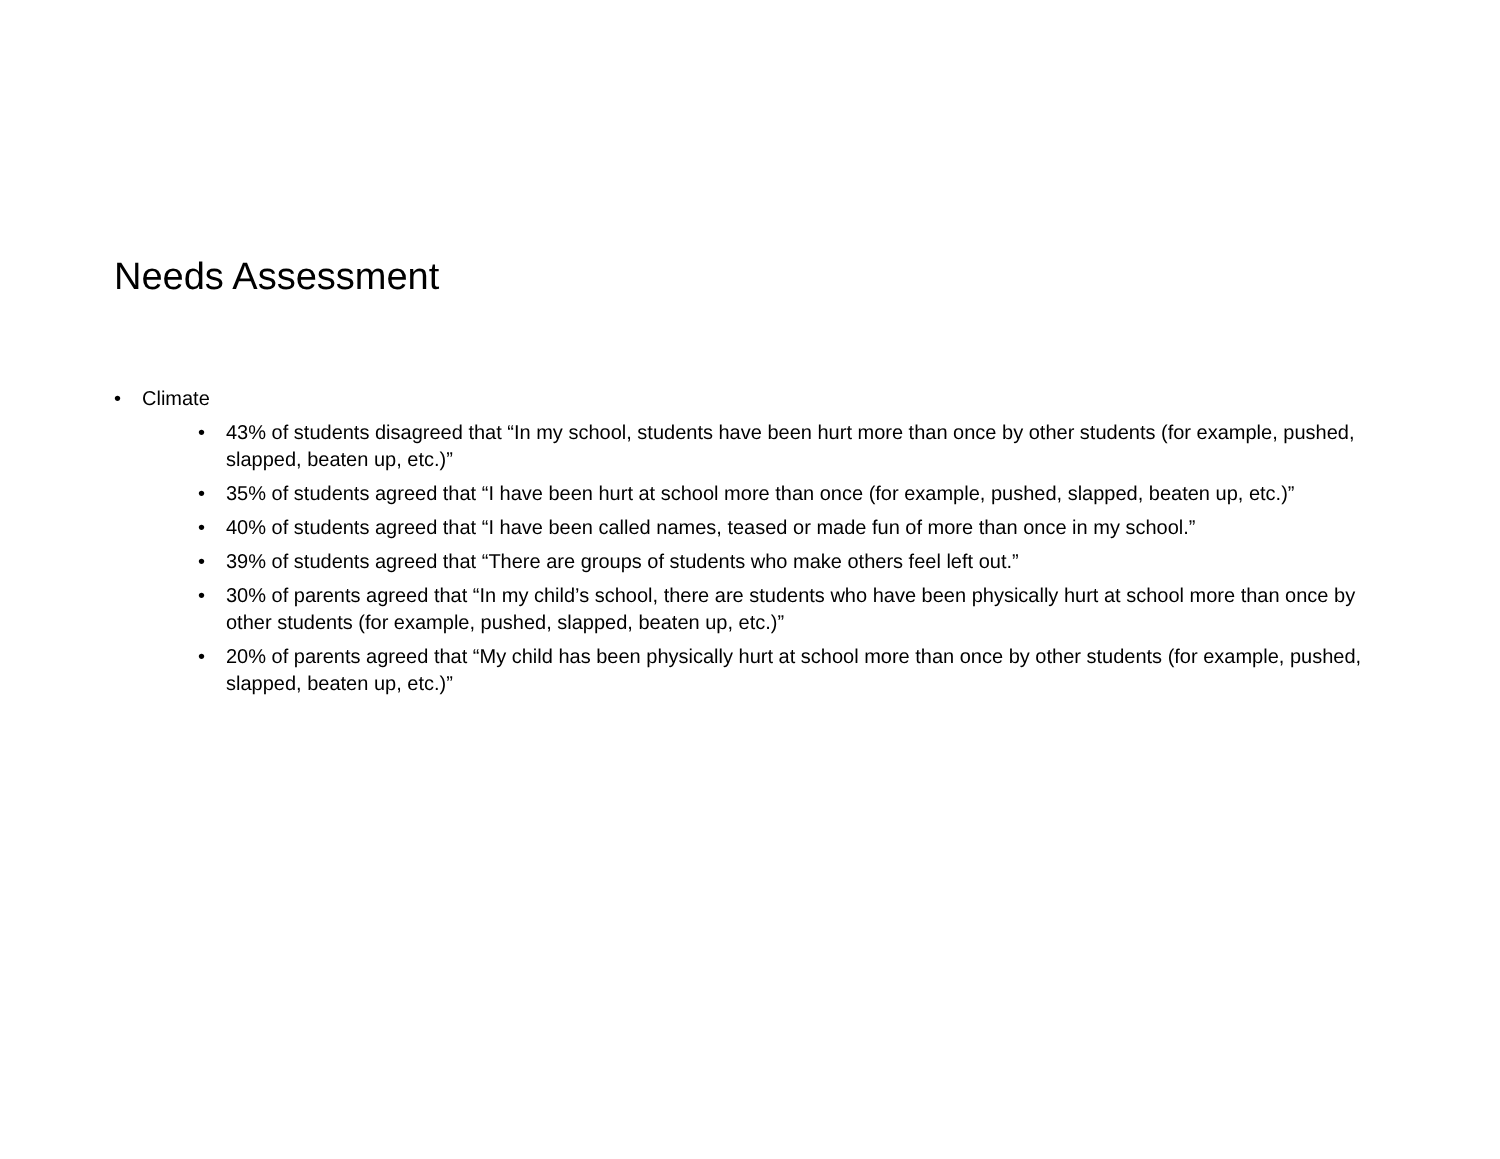Needs Assessment
• Climate
• 43% of students disagreed that “In my school, students have been hurt more than once by other students (for example, pushed, slapped, beaten up, etc.)”
• 35% of students agreed that “I have been hurt at school more than once (for example, pushed, slapped, beaten up, etc.)”
• 40% of students agreed that “I have been called names, teased or made fun of more than once in my school.”
• 39% of students agreed that “There are groups of students who make others feel left out.”
• 30% of parents agreed that “In my child’s school, there are students who have been physically hurt at school more than once by other students (for example, pushed, slapped, beaten up, etc.)”
• 20% of parents agreed that “My child has been physically hurt at school more than once by other students (for example, pushed, slapped, beaten up, etc.)”